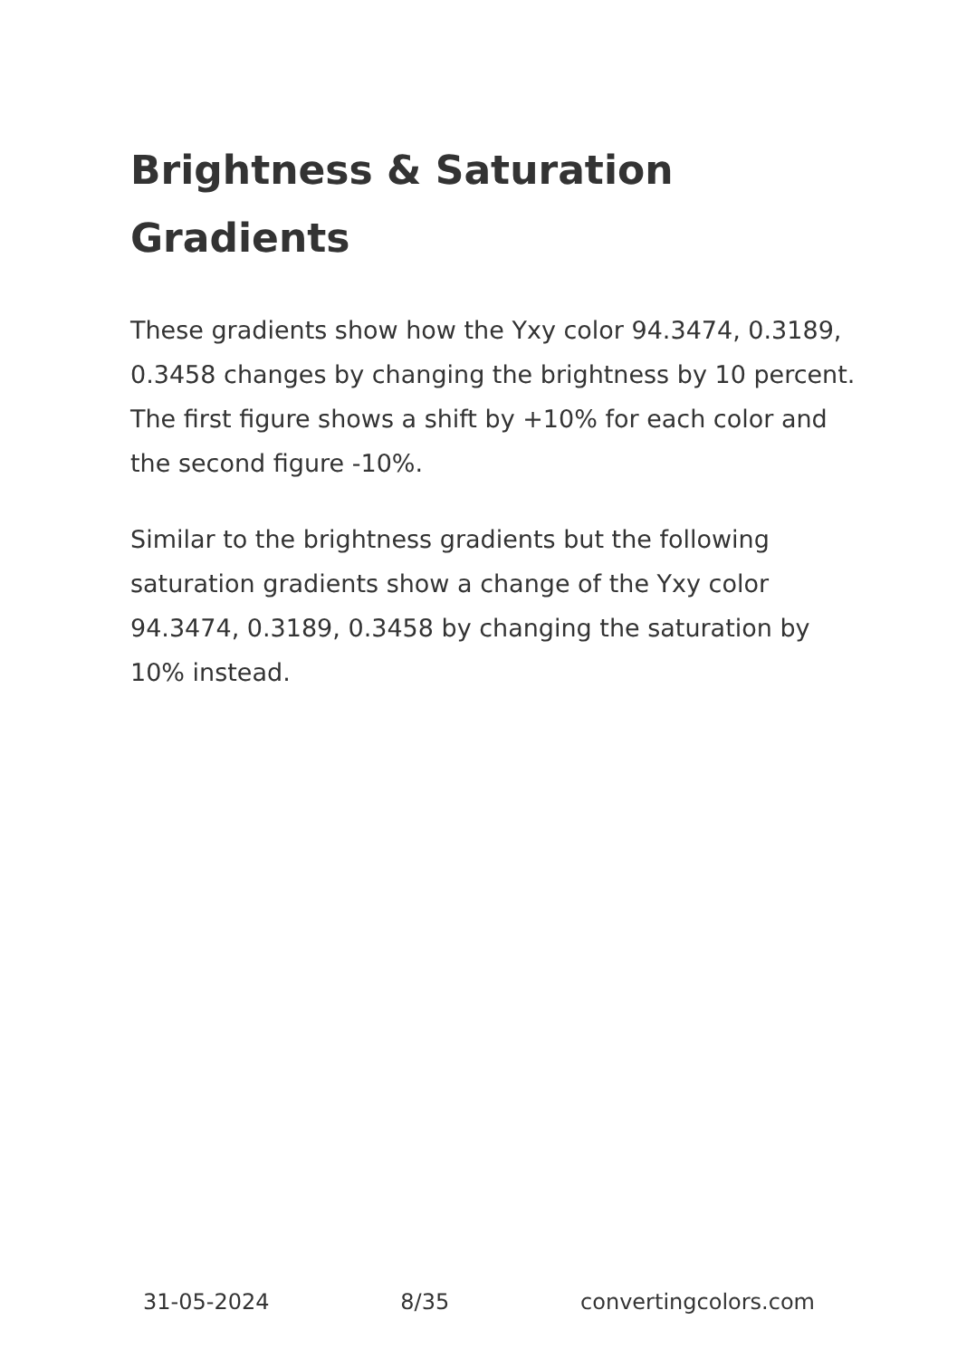Brightness & Saturation Gradients
These gradients show how the Yxy color 94.3474, 0.3189, 0.3458 changes by changing the brightness by 10 percent. The first figure shows a shift by +10% for each color and the second figure -10%.
Similar to the brightness gradients but the following saturation gradients show a change of the Yxy color 94.3474, 0.3189, 0.3458 by changing the saturation by 10% instead.
31-05-2024 8/35 convertingcolors.com